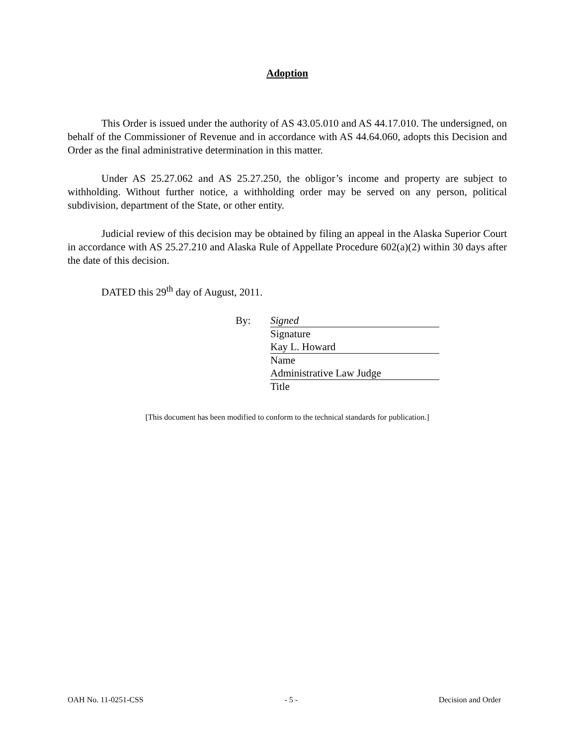Adoption
This Order is issued under the authority of AS 43.05.010 and AS 44.17.010. The undersigned, on behalf of the Commissioner of Revenue and in accordance with AS 44.64.060, adopts this Decision and Order as the final administrative determination in this matter.
Under AS 25.27.062 and AS 25.27.250, the obligor’s income and property are subject to withholding. Without further notice, a withholding order may be served on any person, political subdivision, department of the State, or other entity.
Judicial review of this decision may be obtained by filing an appeal in the Alaska Superior Court in accordance with AS 25.27.210 and Alaska Rule of Appellate Procedure 602(a)(2) within 30 days after the date of this decision.
DATED this 29<sup>th</sup> day of August, 2011.
By: Signed
Signature
Kay L. Howard
Name
Administrative Law Judge
Title
[This document has been modified to conform to the technical standards for publication.]
OAH No. 11-0251-CSS - 5 - Decision and Order